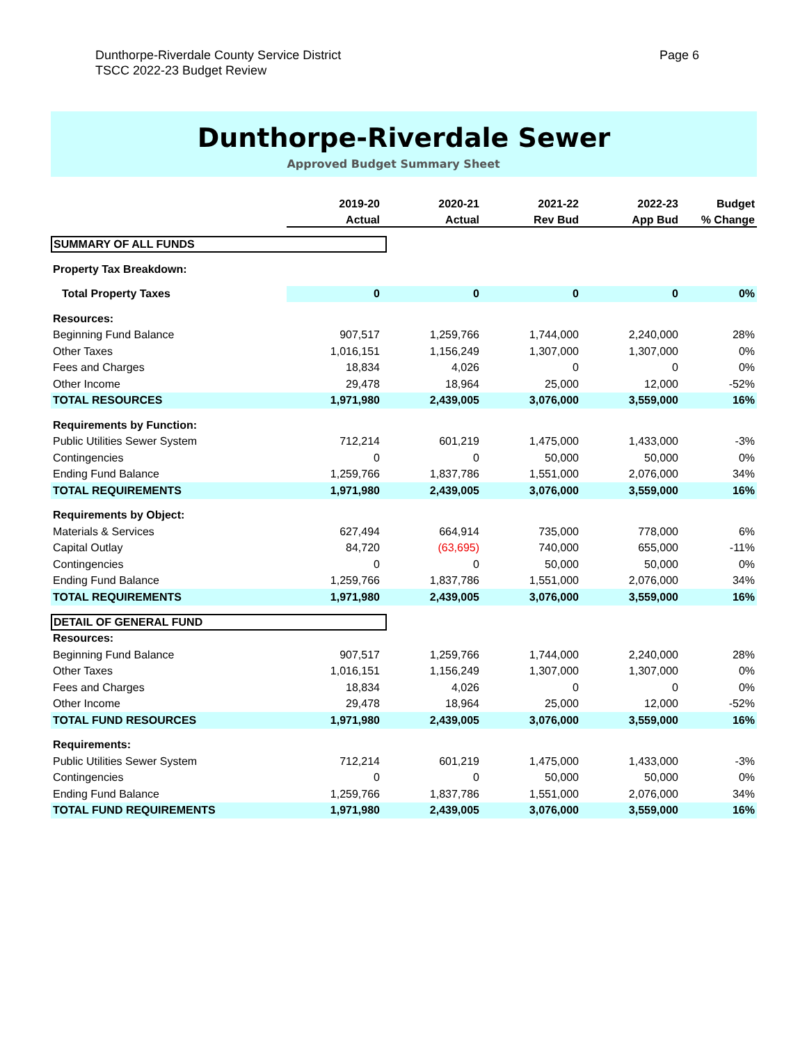Dunthorpe-Riverdale County Service District
TSCC 2022-23 Budget Review
Page 6
Dunthorpe-Riverdale Sewer
Approved Budget Summary Sheet
| | 2019-20 | 2020-21 | 2021-22 | 2022-23 | Budget |
| --- | --- | --- | --- | --- | --- |
| | Actual | Actual | Rev Bud | App Bud | % Change |
| SUMMARY OF ALL FUNDS | | | | | |
| Property Tax Breakdown: | | | | | |
| Total Property Taxes | 0 | 0 | 0 | 0 | 0% |
| Resources: | | | | | |
| Beginning Fund Balance | 907,517 | 1,259,766 | 1,744,000 | 2,240,000 | 28% |
| Other Taxes | 1,016,151 | 1,156,249 | 1,307,000 | 1,307,000 | 0% |
| Fees and Charges | 18,834 | 4,026 | 0 | 0 | 0% |
| Other Income | 29,478 | 18,964 | 25,000 | 12,000 | -52% |
| TOTAL RESOURCES | 1,971,980 | 2,439,005 | 3,076,000 | 3,559,000 | 16% |
| Requirements by Function: | | | | | |
| Public Utilities Sewer System | 712,214 | 601,219 | 1,475,000 | 1,433,000 | -3% |
| Contingencies | 0 | 0 | 50,000 | 50,000 | 0% |
| Ending Fund Balance | 1,259,766 | 1,837,786 | 1,551,000 | 2,076,000 | 34% |
| TOTAL REQUIREMENTS | 1,971,980 | 2,439,005 | 3,076,000 | 3,559,000 | 16% |
| Requirements by Object: | | | | | |
| Materials & Services | 627,494 | 664,914 | 735,000 | 778,000 | 6% |
| Capital Outlay | 84,720 | (63,695) | 740,000 | 655,000 | -11% |
| Contingencies | 0 | 0 | 50,000 | 50,000 | 0% |
| Ending Fund Balance | 1,259,766 | 1,837,786 | 1,551,000 | 2,076,000 | 34% |
| TOTAL REQUIREMENTS | 1,971,980 | 2,439,005 | 3,076,000 | 3,559,000 | 16% |
| DETAIL OF GENERAL FUND | | | | | |
| Resources: | | | | | |
| Beginning Fund Balance | 907,517 | 1,259,766 | 1,744,000 | 2,240,000 | 28% |
| Other Taxes | 1,016,151 | 1,156,249 | 1,307,000 | 1,307,000 | 0% |
| Fees and Charges | 18,834 | 4,026 | 0 | 0 | 0% |
| Other Income | 29,478 | 18,964 | 25,000 | 12,000 | -52% |
| TOTAL FUND RESOURCES | 1,971,980 | 2,439,005 | 3,076,000 | 3,559,000 | 16% |
| Requirements: | | | | | |
| Public Utilities Sewer System | 712,214 | 601,219 | 1,475,000 | 1,433,000 | -3% |
| Contingencies | 0 | 0 | 50,000 | 50,000 | 0% |
| Ending Fund Balance | 1,259,766 | 1,837,786 | 1,551,000 | 2,076,000 | 34% |
| TOTAL FUND REQUIREMENTS | 1,971,980 | 2,439,005 | 3,076,000 | 3,559,000 | 16% |